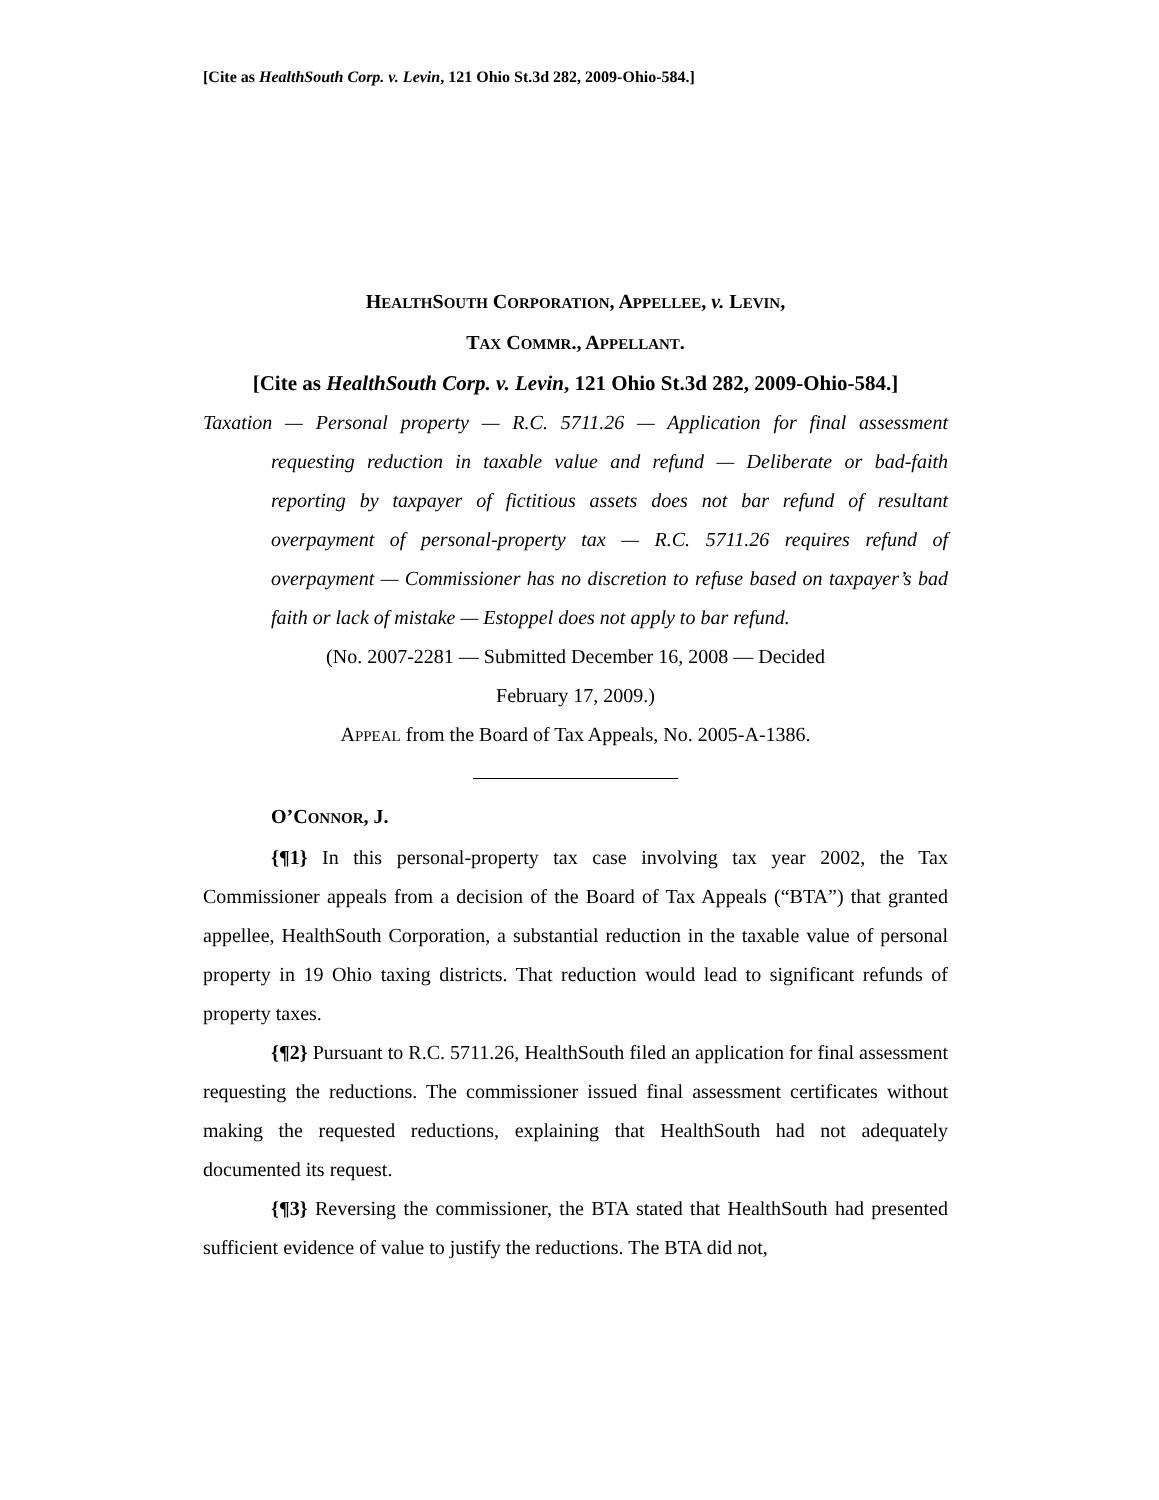[Cite as HealthSouth Corp. v. Levin, 121 Ohio St.3d 282, 2009-Ohio-584.]
HEALTHSOUTH CORPORATION, APPELLEE, v. LEVIN,
TAX COMMR., APPELLANT.
[Cite as HealthSouth Corp. v. Levin, 121 Ohio St.3d 282, 2009-Ohio-584.]
Taxation — Personal property — R.C. 5711.26 — Application for final assessment requesting reduction in taxable value and refund — Deliberate or bad-faith reporting by taxpayer of fictitious assets does not bar refund of resultant overpayment of personal-property tax — R.C. 5711.26 requires refund of overpayment — Commissioner has no discretion to refuse based on taxpayer’s bad faith or lack of mistake — Estoppel does not apply to bar refund.
(No. 2007-2281 — Submitted December 16, 2008 — Decided
February 17, 2009.)
APPEAL from the Board of Tax Appeals, No. 2005-A-1386.
O’CONNOR, J.
{¶1} In this personal-property tax case involving tax year 2002, the Tax Commissioner appeals from a decision of the Board of Tax Appeals (“BTA”) that granted appellee, HealthSouth Corporation, a substantial reduction in the taxable value of personal property in 19 Ohio taxing districts. That reduction would lead to significant refunds of property taxes.
{¶2} Pursuant to R.C. 5711.26, HealthSouth filed an application for final assessment requesting the reductions. The commissioner issued final assessment certificates without making the requested reductions, explaining that HealthSouth had not adequately documented its request.
{¶3} Reversing the commissioner, the BTA stated that HealthSouth had presented sufficient evidence of value to justify the reductions. The BTA did not,